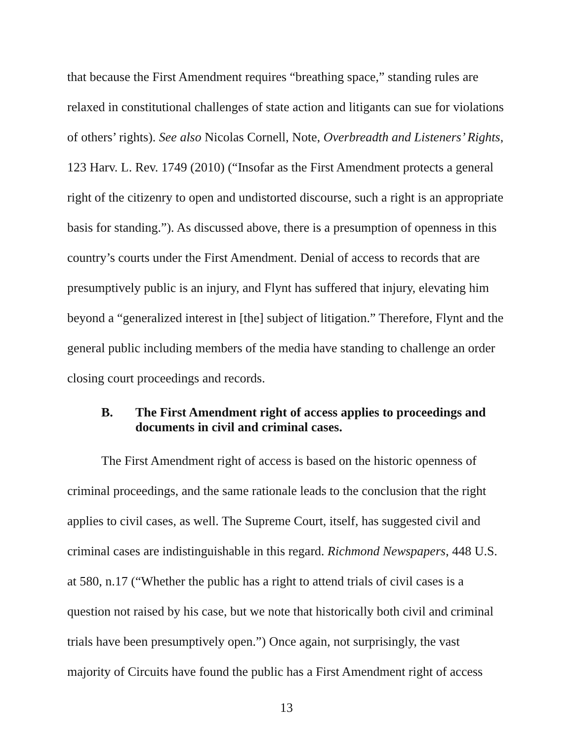that because the First Amendment requires “breathing space,” standing rules are relaxed in constitutional challenges of state action and litigants can sue for violations of others’ rights). See also Nicolas Cornell, Note, Overbreadth and Listeners’ Rights, 123 Harv. L. Rev. 1749 (2010) (“Insofar as the First Amendment protects a general right of the citizenry to open and undistorted discourse, such a right is an appropriate basis for standing.”). As discussed above, there is a presumption of openness in this country’s courts under the First Amendment. Denial of access to records that are presumptively public is an injury, and Flynt has suffered that injury, elevating him beyond a “generalized interest in [the] subject of litigation.” Therefore, Flynt and the general public including members of the media have standing to challenge an order closing court proceedings and records.
B. The First Amendment right of access applies to proceedings and documents in civil and criminal cases.
The First Amendment right of access is based on the historic openness of criminal proceedings, and the same rationale leads to the conclusion that the right applies to civil cases, as well. The Supreme Court, itself, has suggested civil and criminal cases are indistinguishable in this regard. Richmond Newspapers, 448 U.S. at 580, n.17 (“Whether the public has a right to attend trials of civil cases is a question not raised by his case, but we note that historically both civil and criminal trials have been presumptively open.”) Once again, not surprisingly, the vast majority of Circuits have found the public has a First Amendment right of access
13